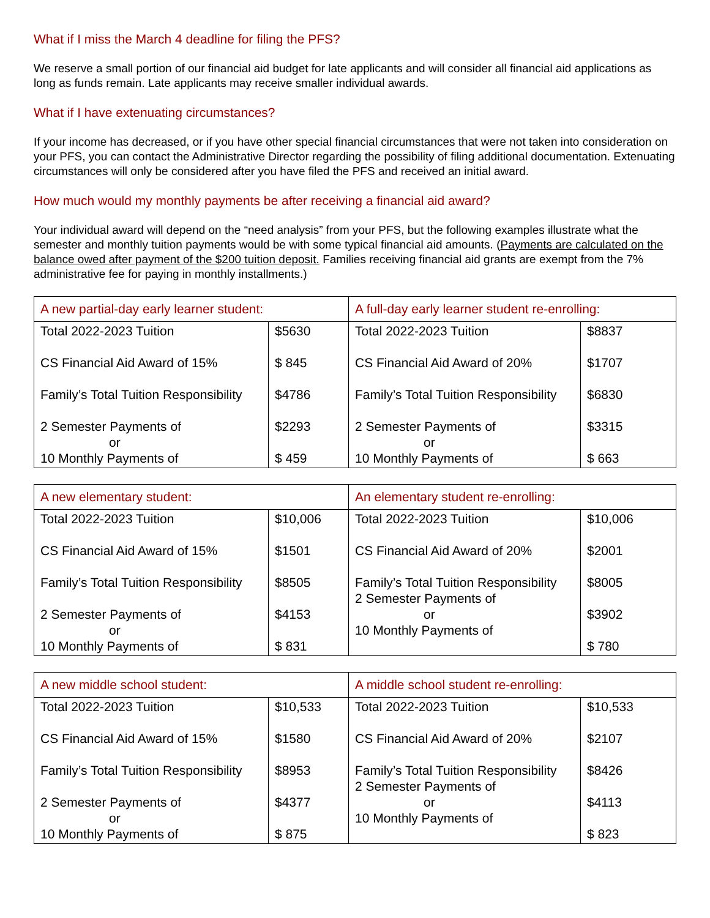What if I miss the March 4 deadline for filing the PFS?
We reserve a small portion of our financial aid budget for late applicants and will consider all financial aid applications as long as funds remain. Late applicants may receive smaller individual awards.
What if I have extenuating circumstances?
If your income has decreased, or if you have other special financial circumstances that were not taken into consideration on your PFS, you can contact the Administrative Director regarding the possibility of filing additional documentation. Extenuating circumstances will only be considered after you have filed the PFS and received an initial award.
How much would my monthly payments be after receiving a financial aid award?
Your individual award will depend on the “need analysis” from your PFS, but the following examples illustrate what the semester and monthly tuition payments would be with some typical financial aid amounts. (Payments are calculated on the balance owed after payment of the $200 tuition deposit. Families receiving financial aid grants are exempt from the 7% administrative fee for paying in monthly installments.)
| A new partial-day early learner student: | | A full-day early learner student re-enrolling: | |
| --- | --- | --- | --- |
| Total 2022-2023 Tuition CS Financial Aid Award of 15% Family’s Total Tuition Responsibility 2 Semester Payments of or 10 Monthly Payments of | $5630 $ 845 $4786 $2293 $ 459 | Total 2022-2023 Tuition CS Financial Aid Award of 20% Family’s Total Tuition Responsibility 2 Semester Payments of or 10 Monthly Payments of | $8837 $1707 $6830 $3315 $ 663 |
| A new elementary student: | | An elementary student re-enrolling: | |
| --- | --- | --- | --- |
| Total 2022-2023 Tuition CS Financial Aid Award of 15% Family’s Total Tuition Responsibility 2 Semester Payments of or 10 Monthly Payments of | $10,006 $1501 $8505 $4153 $ 831 | Total 2022-2023 Tuition CS Financial Aid Award of 20% Family’s Total Tuition Responsibility 2 Semester Payments of or 10 Monthly Payments of | $10,006 $2001 $8005 $3902 $ 780 |
| A new middle school student: | | A middle school student re-enrolling: | |
| --- | --- | --- | --- |
| Total 2022-2023 Tuition CS Financial Aid Award of 15% Family’s Total Tuition Responsibility 2 Semester Payments of or 10 Monthly Payments of | $10,533 $1580 $8953 $4377 $ 875 | Total 2022-2023 Tuition CS Financial Aid Award of 20% Family’s Total Tuition Responsibility 2 Semester Payments of or 10 Monthly Payments of | $10,533 $2107 $8426 $4113 $ 823 |